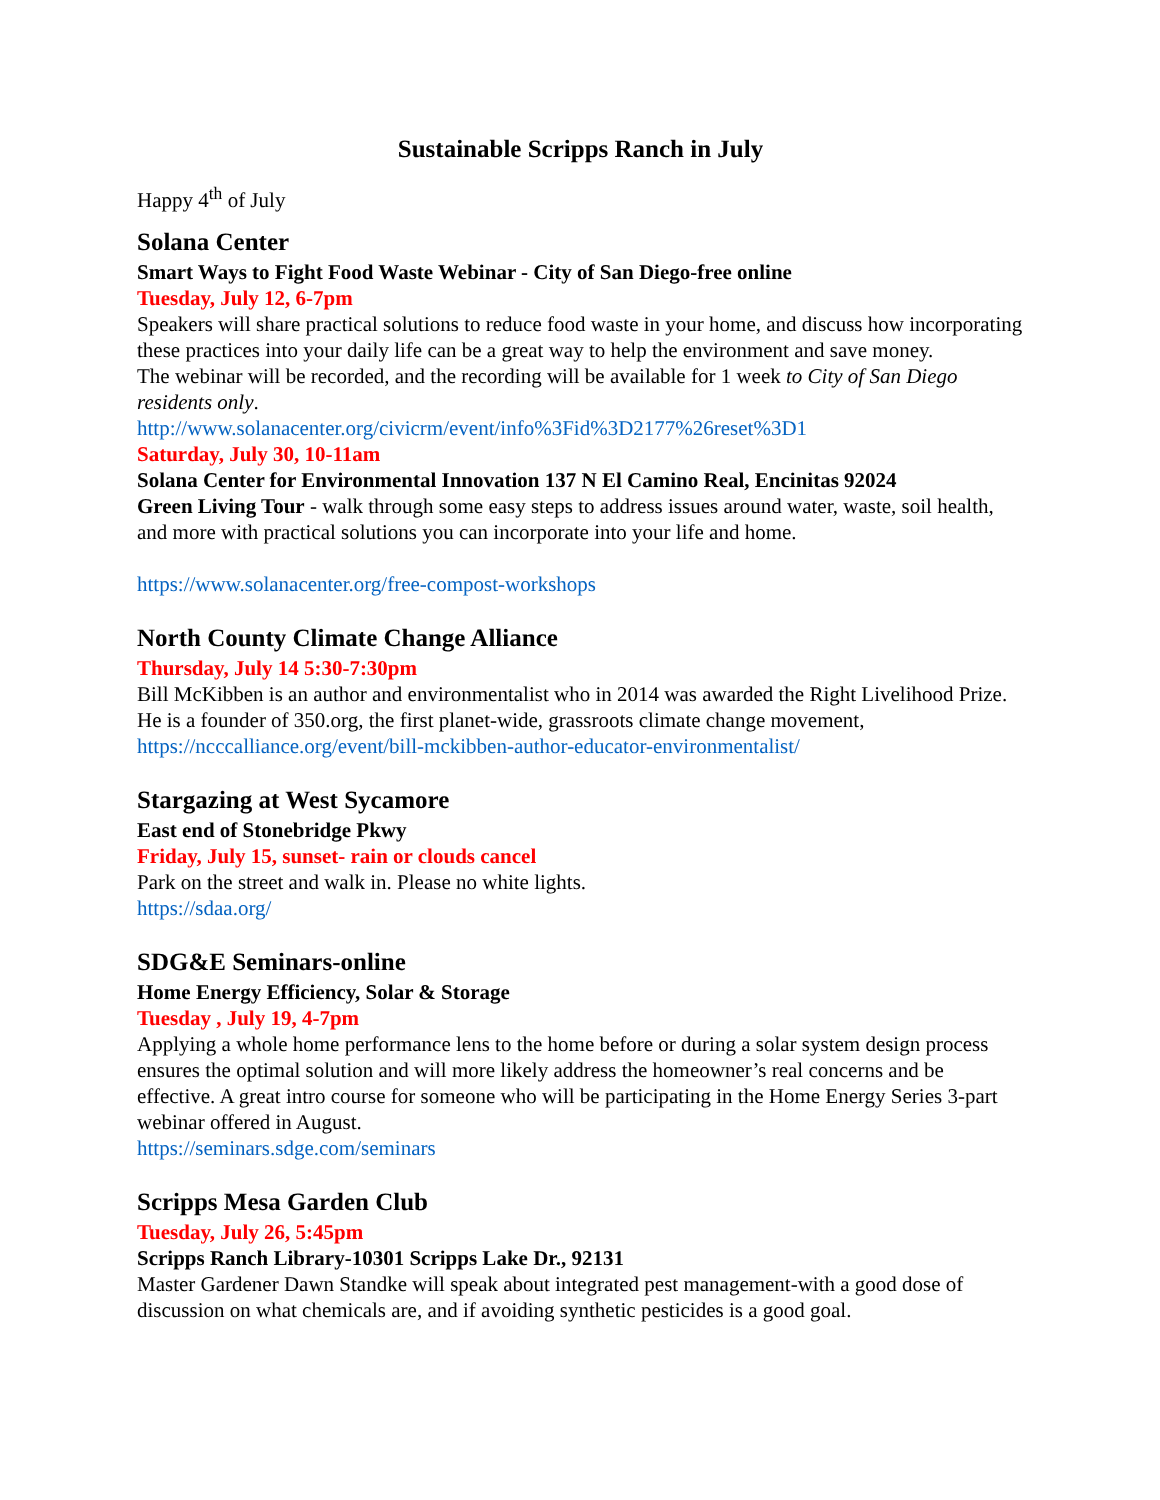Sustainable Scripps Ranch in July
Happy 4<sup>th</sup> of July
Solana Center
Smart Ways to Fight Food Waste Webinar - City of San Diego-free online
Tuesday, July 12, 6-7pm
Speakers will share practical solutions to reduce food waste in your home, and discuss how incorporating these practices into your daily life can be a great way to help the environment and save money.
The webinar will be recorded, and the recording will be available for 1 week to City of San Diego residents only.
http://www.solanacenter.org/civicrm/event/info%3Fid%3D2177%26reset%3D1
Saturday, July 30, 10-11am
Solana Center for Environmental Innovation 137 N El Camino Real, Encinitas 92024
Green Living Tour - walk through some easy steps to address issues around water, waste, soil health, and more with practical solutions you can incorporate into your life and home.
https://www.solanacenter.org/free-compost-workshops
North County Climate Change Alliance
Thursday, July 14 5:30-7:30pm
Bill McKibben is an author and environmentalist who in 2014 was awarded the Right Livelihood Prize. He is a founder of 350.org, the first planet-wide, grassroots climate change movement, https://ncccalliance.org/event/bill-mckibben-author-educator-environmentalist/
Stargazing at West Sycamore
East end of Stonebridge Pkwy
Friday, July 15, sunset- rain or clouds cancel
Park on the street and walk in. Please no white lights.
https://sdaa.org/
SDG&E Seminars-online
Home Energy Efficiency, Solar & Storage
Tuesday , July 19, 4-7pm
Applying a whole home performance lens to the home before or during a solar system design process ensures the optimal solution and will more likely address the homeowner’s real concerns and be effective. A great intro course for someone who will be participating in the Home Energy Series 3-part webinar offered in August.
https://seminars.sdge.com/seminars
Scripps Mesa Garden Club
Tuesday, July 26, 5:45pm
Scripps Ranch Library-10301 Scripps Lake Dr., 92131
Master Gardener Dawn Standke will speak about integrated pest management-with a good dose of discussion on what chemicals are, and if avoiding synthetic pesticides is a good goal.